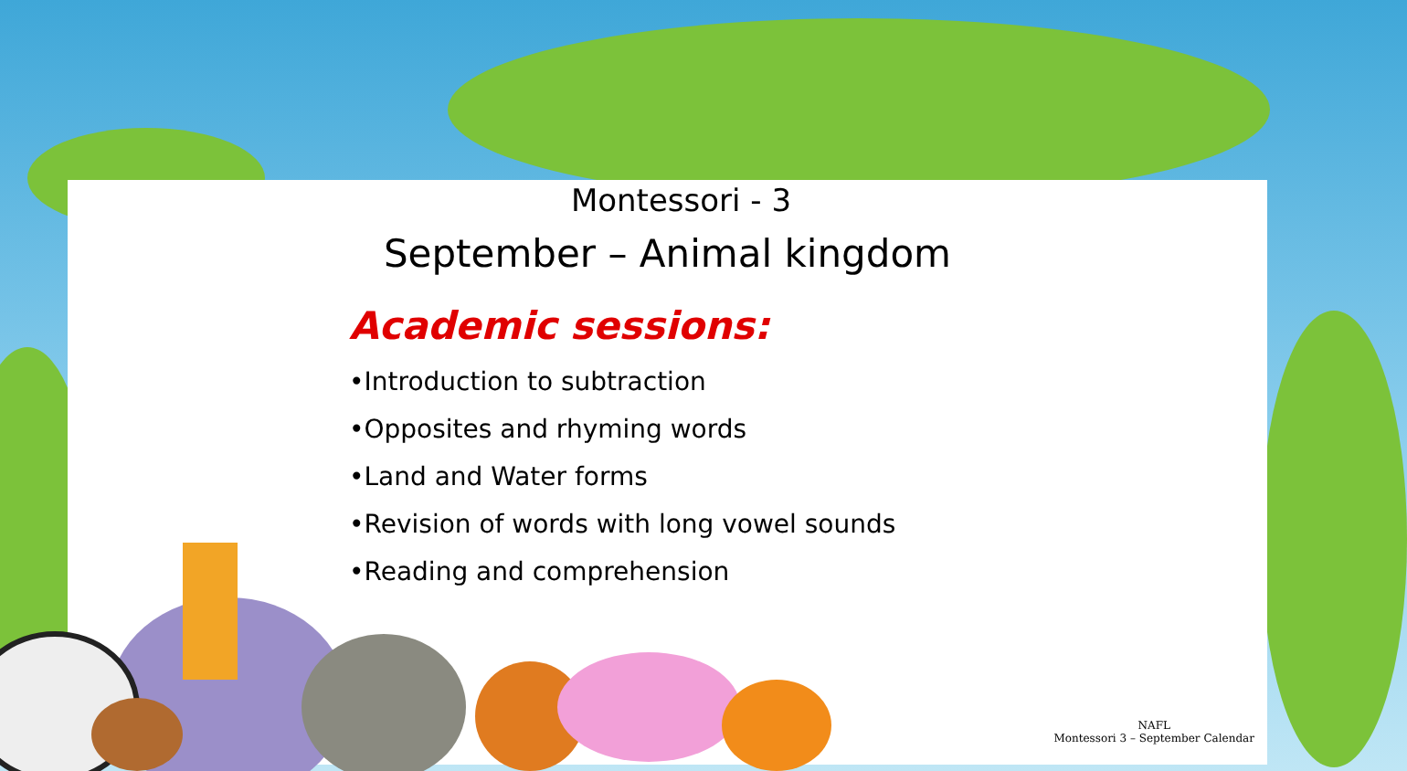Montessori - 3
September – Animal kingdom
Academic sessions:
•Introduction to subtraction
•Opposites and rhyming words
•Land and Water forms
•Revision of words with long vowel sounds
•Reading and comprehension
NAFL
Montessori 3 – September Calendar